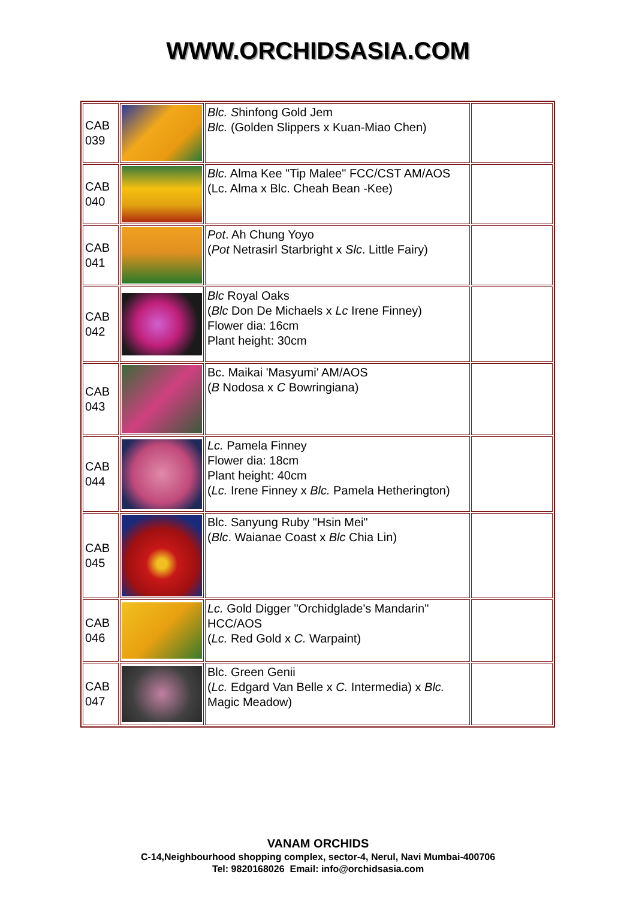WWW.ORCHIDSASIA.COM
| CAB 039 | | Blc. S hinfong Gold Jem Blc. (Golden Slippers x Kuan-Miao Chen) | |
| CAB 040 | | Blc. Alma Kee "Tip Malee" FCC/CST AM/AOS (Lc. Alma x Blc. Cheah Bean -Kee) | |
| CAB 041 | | Pot . Ah Chung Yoyo ( Pot Netrasirl Starbright x Slc . Little Fairy) | |
| CAB 042 | | Blc Royal Oaks ( Blc Don De Michaels x Lc Irene Finney) Flower dia: 16cm Plant height: 30cm | |
| CAB 043 | | Bc. Maikai 'Masyumi' AM/AOS ( B Nodosa x C Bowringiana) | |
| CAB 044 | | Lc. Pamela Finney Flower dia: 18cm Plant height: 40cm ( Lc. Irene Finney x Blc. Pamela Hetherington) | |
| CAB 045 | | Blc. Sanyung Ruby "Hsin Mei" ( Blc . Waianae Coast x Blc Chia Lin) | |
| CAB 046 | | Lc. Gold Digger "Orchidglade's Mandarin" HCC/AOS ( Lc. Red Gold x C. Warpaint) | |
| CAB 047 | | Blc. Green Genii ( Lc. Edgard Van Belle x C. Intermedia) x Blc. Magic Meadow) | |
VANAM ORCHIDS
C-14,Neighbourhood shopping complex, sector-4, Nerul, Navi Mumbai-400706
Tel: 9820168026 Email: info@orchidsasia.com